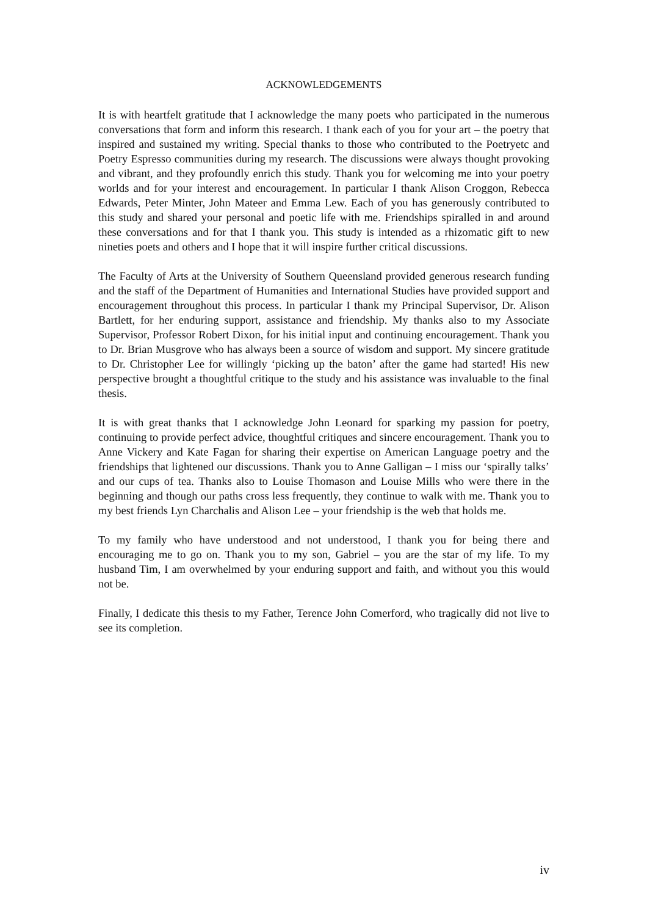ACKNOWLEDGEMENTS
It is with heartfelt gratitude that I acknowledge the many poets who participated in the numerous conversations that form and inform this research. I thank each of you for your art – the poetry that inspired and sustained my writing. Special thanks to those who contributed to the Poetryetc and Poetry Espresso communities during my research. The discussions were always thought provoking and vibrant, and they profoundly enrich this study. Thank you for welcoming me into your poetry worlds and for your interest and encouragement. In particular I thank Alison Croggon, Rebecca Edwards, Peter Minter, John Mateer and Emma Lew. Each of you has generously contributed to this study and shared your personal and poetic life with me. Friendships spiralled in and around these conversations and for that I thank you. This study is intended as a rhizomatic gift to new nineties poets and others and I hope that it will inspire further critical discussions.
The Faculty of Arts at the University of Southern Queensland provided generous research funding and the staff of the Department of Humanities and International Studies have provided support and encouragement throughout this process. In particular I thank my Principal Supervisor, Dr. Alison Bartlett, for her enduring support, assistance and friendship. My thanks also to my Associate Supervisor, Professor Robert Dixon, for his initial input and continuing encouragement. Thank you to Dr. Brian Musgrove who has always been a source of wisdom and support. My sincere gratitude to Dr. Christopher Lee for willingly ‘picking up the baton’ after the game had started! His new perspective brought a thoughtful critique to the study and his assistance was invaluable to the final thesis.
It is with great thanks that I acknowledge John Leonard for sparking my passion for poetry, continuing to provide perfect advice, thoughtful critiques and sincere encouragement. Thank you to Anne Vickery and Kate Fagan for sharing their expertise on American Language poetry and the friendships that lightened our discussions. Thank you to Anne Galligan – I miss our ‘spirally talks’ and our cups of tea. Thanks also to Louise Thomason and Louise Mills who were there in the beginning and though our paths cross less frequently, they continue to walk with me. Thank you to my best friends Lyn Charchalis and Alison Lee – your friendship is the web that holds me.
To my family who have understood and not understood, I thank you for being there and encouraging me to go on. Thank you to my son, Gabriel – you are the star of my life. To my husband Tim, I am overwhelmed by your enduring support and faith, and without you this would not be.
Finally, I dedicate this thesis to my Father, Terence John Comerford, who tragically did not live to see its completion.
iv